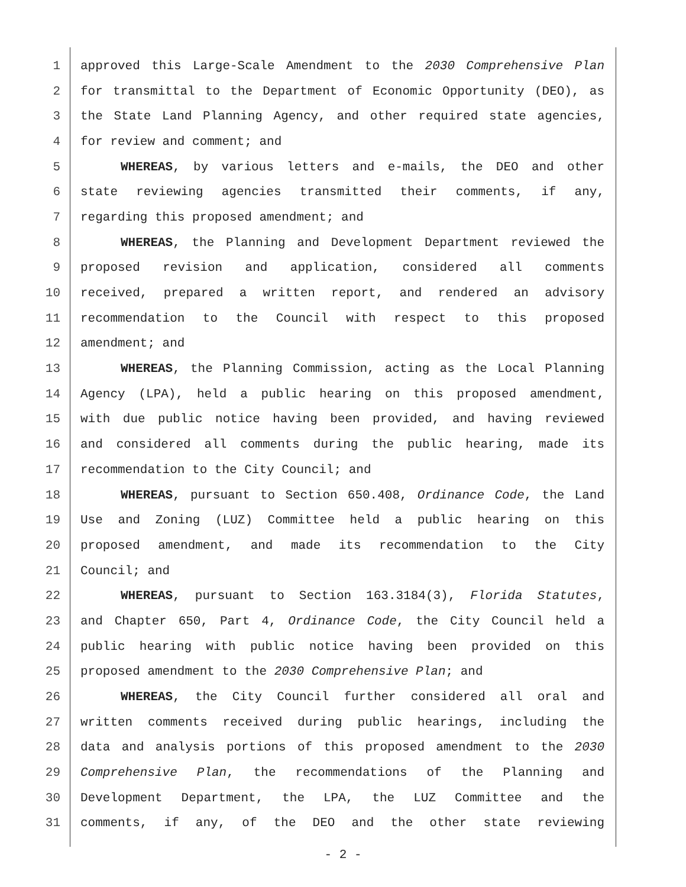1 approved this Large-Scale Amendment to the 2030 Comprehensive Plan
2 for transmittal to the Department of Economic Opportunity (DEO), as
3 the State Land Planning Agency, and other required state agencies,
4 for review and comment; and
5 WHEREAS, by various letters and e-mails, the DEO and other
6 state reviewing agencies transmitted their comments, if any,
7 regarding this proposed amendment; and
8 WHEREAS, the Planning and Development Department reviewed the
9 proposed revision and application, considered all comments
10 received, prepared a written report, and rendered an advisory
11 recommendation to the Council with respect to this proposed
12 amendment; and
13 WHEREAS, the Planning Commission, acting as the Local Planning
14 Agency (LPA), held a public hearing on this proposed amendment,
15 with due public notice having been provided, and having reviewed
16 and considered all comments during the public hearing, made its
17 recommendation to the City Council; and
18 WHEREAS, pursuant to Section 650.408, Ordinance Code, the Land
19 Use and Zoning (LUZ) Committee held a public hearing on this
20 proposed amendment, and made its recommendation to the City
21 Council; and
22 WHEREAS, pursuant to Section 163.3184(3), Florida Statutes,
23 and Chapter 650, Part 4, Ordinance Code, the City Council held a
24 public hearing with public notice having been provided on this
25 proposed amendment to the 2030 Comprehensive Plan; and
26 WHEREAS, the City Council further considered all oral and
27 written comments received during public hearings, including the
28 data and analysis portions of this proposed amendment to the 2030
29 Comprehensive Plan, the recommendations of the Planning and
30 Development Department, the LPA, the LUZ Committee and the
31 comments, if any, of the DEO and the other state reviewing
- 2 -